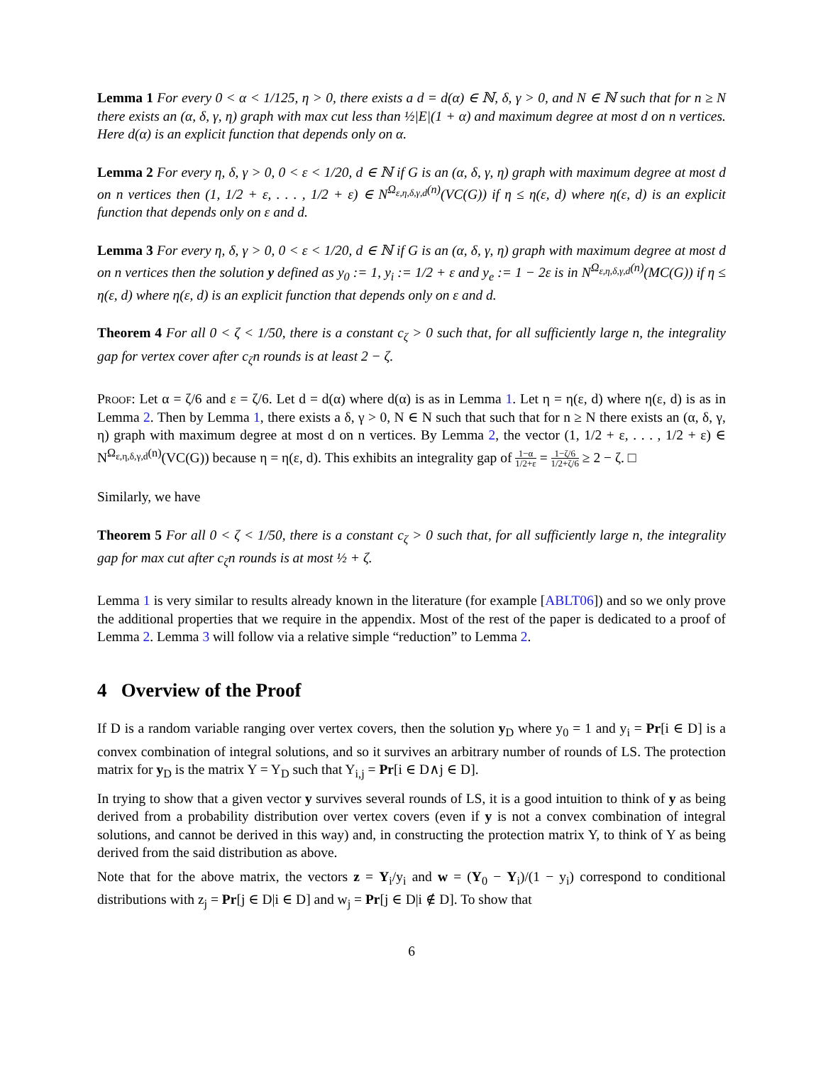Lemma 1 For every 0 < α < 1/125, η > 0, there exists a d = d(α) ∈ ℕ, δ, γ > 0, and N ∈ ℕ such that for n ≥ N there exists an (α, δ, γ, η) graph with max cut less than ½|E|(1 + α) and maximum degree at most d on n vertices. Here d(α) is an explicit function that depends only on α.
Lemma 2 For every η, δ, γ > 0, 0 < ε < 1/20, d ∈ ℕ if G is an (α, δ, γ, η) graph with maximum degree at most d on n vertices then (1, 1/2 + ε, . . . , 1/2 + ε) ∈ N<sup>Ω<sub>ε,η,δ,γ,d</sub>(n)</sup>(VC(G)) if η ≤ η(ε, d) where η(ε, d) is an explicit function that depends only on ε and d.
Lemma 3 For every η, δ, γ > 0, 0 < ε < 1/20, d ∈ ℕ if G is an (α, δ, γ, η) graph with maximum degree at most d on n vertices then the solution y defined as y<sub>0</sub> := 1, y<sub>i</sub> := 1/2 + ε and y<sub>e</sub> := 1 − 2ε is in N<sup>Ω<sub>ε,η,δ,γ,d</sub>(n)</sup>(MC(G)) if η ≤ η(ε, d) where η(ε, d) is an explicit function that depends only on ε and d.
Theorem 4 For all 0 < ζ < 1/50, there is a constant c<sub>ζ</sub> > 0 such that, for all sufficiently large n, the integrality gap for vertex cover after c<sub>ζ</sub>n rounds is at least 2 − ζ.
Proof: Let α = ζ/6 and ε = ζ/6. Let d = d(α) where d(α) is as in Lemma 1. Let η = η(ε, d) where η(ε, d) is as in Lemma 2. Then by Lemma 1, there exists a δ, γ > 0, N ∈ N such that such that for n ≥ N there exists an (α, δ, γ, η) graph with maximum degree at most d on n vertices. By Lemma 2, the vector (1, 1/2 + ε, . . . , 1/2 + ε) ∈ N<sup>Ω<sub>ε,η,δ,γ,d</sub>(n)</sup>(VC(G)) because η = η(ε, d). This exhibits an integrality gap of 1−α 1/2+ε = 1−ζ/6 1/2+ζ/6 ≥ 2 − ζ. □
Similarly, we have
Theorem 5 For all 0 < ζ < 1/50, there is a constant c<sub>ζ</sub> > 0 such that, for all sufficiently large n, the integrality gap for max cut after c<sub>ζ</sub>n rounds is at most ½ + ζ.
Lemma 1 is very similar to results already known in the literature (for example [ABLT06]) and so we only prove the additional properties that we require in the appendix. Most of the rest of the paper is dedicated to a proof of Lemma 2. Lemma 3 will follow via a relative simple “reduction” to Lemma 2.
4 Overview of the Proof
If D is a random variable ranging over vertex covers, then the solution y<sub>D</sub> where y<sub>0</sub> = 1 and y<sub>i</sub> = Pr[i ∈ D] is a convex combination of integral solutions, and so it survives an arbitrary number of rounds of LS. The protection matrix for y<sub>D</sub> is the matrix Y = Y<sub>D</sub> such that Y<sub>i,j</sub> = Pr[i ∈ D∧j ∈ D].
In trying to show that a given vector y survives several rounds of LS, it is a good intuition to think of y as being derived from a probability distribution over vertex covers (even if y is not a convex combination of integral solutions, and cannot be derived in this way) and, in constructing the protection matrix Y, to think of Y as being derived from the said distribution as above.
Note that for the above matrix, the vectors z = Y<sub>i</sub>/y<sub>i</sub> and w = (Y<sub>0</sub> − Y<sub>i</sub>)/(1 − y<sub>i</sub>) correspond to conditional distributions with z<sub>j</sub> = Pr[j ∈ D|i ∈ D] and w<sub>j</sub> = Pr[j ∈ D|i ∉ D]. To show that
6